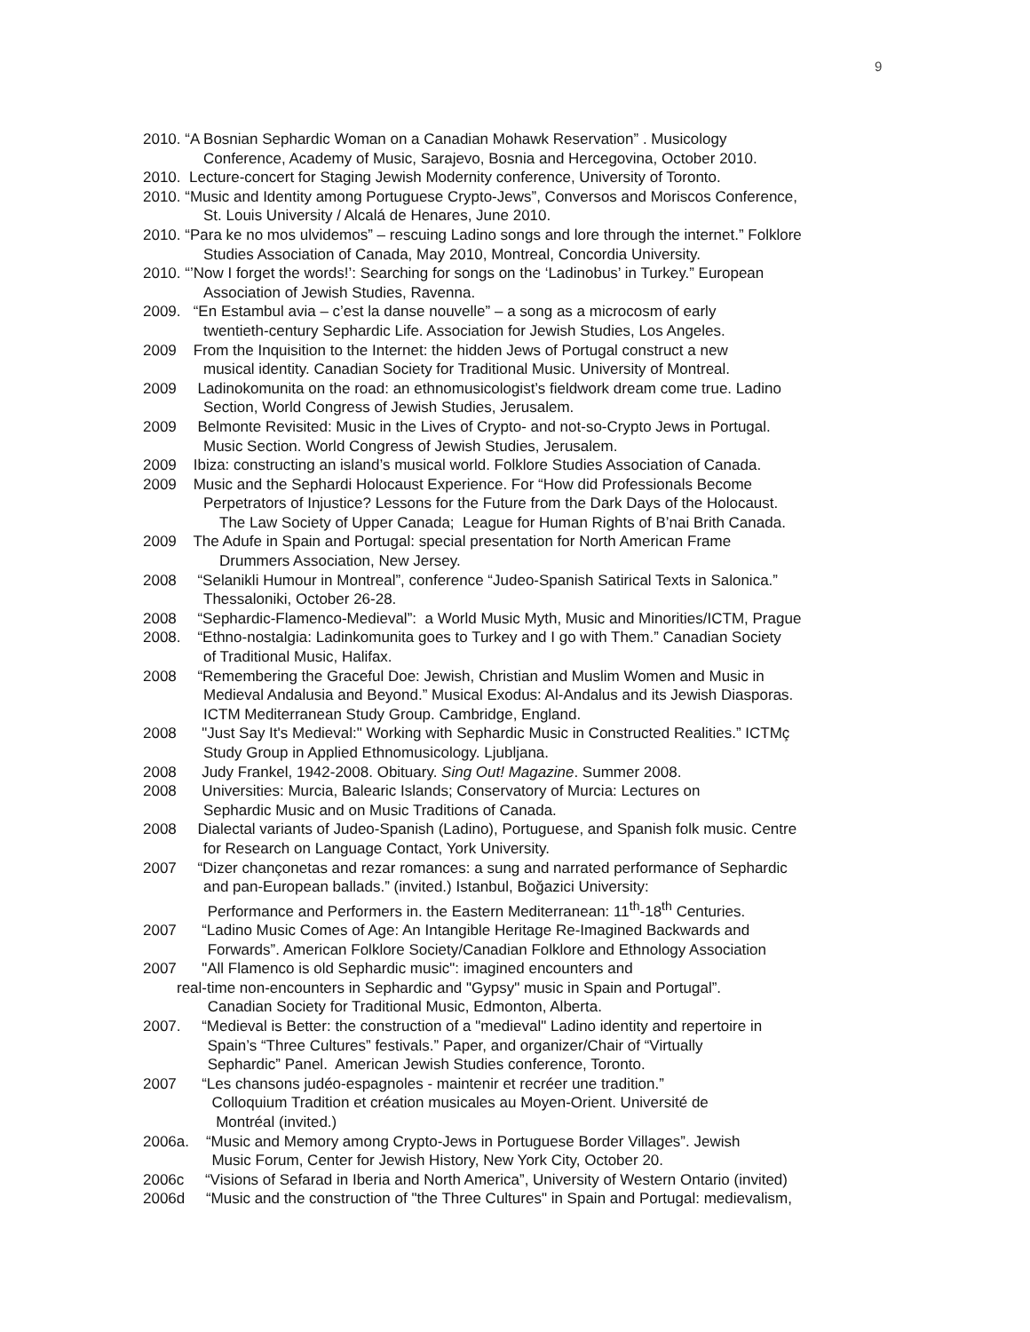9
2010. “A Bosnian Sephardic Woman on a Canadian Mohawk Reservation” . Musicology
Conference, Academy of Music, Sarajevo, Bosnia and Hercegovina, October 2010.
2010. Lecture-concert for Staging Jewish Modernity conference, University of Toronto.
2010. “Music and Identity among Portuguese Crypto-Jews”, Conversos and Moriscos Conference,
St. Louis University / Alcalá de Henares, June 2010.
2010. “Para ke no mos ulvidemos” – rescuing Ladino songs and lore through the internet.” Folklore
Studies Association of Canada, May 2010, Montreal, Concordia University.
2010. “’Now I forget the words!’: Searching for songs on the ‘Ladinobus’ in Turkey.” European
Association of Jewish Studies, Ravenna.
2009. “En Estambul avia – c’est la danse nouvelle” – a song as a microcosm of early
twentieth-century Sephardic Life. Association for Jewish Studies, Los Angeles.
2009 From the Inquisition to the Internet: the hidden Jews of Portugal construct a new
musical identity. Canadian Society for Traditional Music. University of Montreal.
2009 Ladinokomunita on the road: an ethnomusicologist’s fieldwork dream come true. Ladino
Section, World Congress of Jewish Studies, Jerusalem.
2009 Belmonte Revisited: Music in the Lives of Crypto- and not-so-Crypto Jews in Portugal.
Music Section. World Congress of Jewish Studies, Jerusalem.
2009 Ibiza: constructing an island’s musical world. Folklore Studies Association of Canada.
2009 Music and the Sephardi Holocaust Experience. For “How did Professionals Become
Perpetrators of Injustice? Lessons for the Future from the Dark Days of the Holocaust.
The Law Society of Upper Canada; League for Human Rights of B’nai Brith Canada.
2009 The Adufe in Spain and Portugal: special presentation for North American Frame
Drummers Association, New Jersey.
2008 “Selanikli Humour in Montreal”, conference “Judeo-Spanish Satirical Texts in Salonica.”
Thessaloniki, October 26-28.
2008 “Sephardic-Flamenco-Medieval”: a World Music Myth, Music and Minorities/ICTM, Prague
2008. “Ethno-nostalgia: Ladinkomunita goes to Turkey and I go with Them.” Canadian Society
of Traditional Music, Halifax.
2008 “Remembering the Graceful Doe: Jewish, Christian and Muslim Women and Music in
Medieval Andalusia and Beyond.” Musical Exodus: Al-Andalus and its Jewish Diasporas.
ICTM Mediterranean Study Group. Cambridge, England.
2008 "Just Say It's Medieval:" Working with Sephardic Music in Constructed Realities.” ICTMç
Study Group in Applied Ethnomusicology. Ljubljana.
2008 Judy Frankel, 1942-2008. Obituary. Sing Out! Magazine. Summer 2008.
2008 Universities: Murcia, Balearic Islands; Conservatory of Murcia: Lectures on
Sephardic Music and on Music Traditions of Canada.
2008 Dialectal variants of Judeo-Spanish (Ladino), Portuguese, and Spanish folk music. Centre
for Research on Language Contact, York University.
2007 “Dizer chançonetas and rezar romances: a sung and narrated performance of Sephardic
and pan-European ballads.” (invited.) Istanbul, Boğazici University:
Performance and Performers in. the Eastern Mediterranean: 11<sup>th</sup>-18<sup>th</sup> Centuries.
2007 “Ladino Music Comes of Age: An Intangible Heritage Re-Imagined Backwards and
Forwards”. American Folklore Society/Canadian Folklore and Ethnology Association
2007 "All Flamenco is old Sephardic music": imagined encounters and
real-time non-encounters in Sephardic and "Gypsy" music in Spain and Portugal”.
Canadian Society for Traditional Music, Edmonton, Alberta.
2007. “Medieval is Better: the construction of a "medieval" Ladino identity and repertoire in
Spain’s “Three Cultures” festivals.” Paper, and organizer/Chair of “Virtually
Sephardic” Panel. American Jewish Studies conference, Toronto.
2007 “Les chansons judéo-espagnoles - maintenir et recréer une tradition.”
Colloquium Tradition et création musicales au Moyen-Orient. Université de
Montréal (invited.)
2006a. “Music and Memory among Crypto-Jews in Portuguese Border Villages”. Jewish
Music Forum, Center for Jewish History, New York City, October 20.
2006c “Visions of Sefarad in Iberia and North America”, University of Western Ontario (invited)
2006d “Music and the construction of "the Three Cultures" in Spain and Portugal: medievalism,